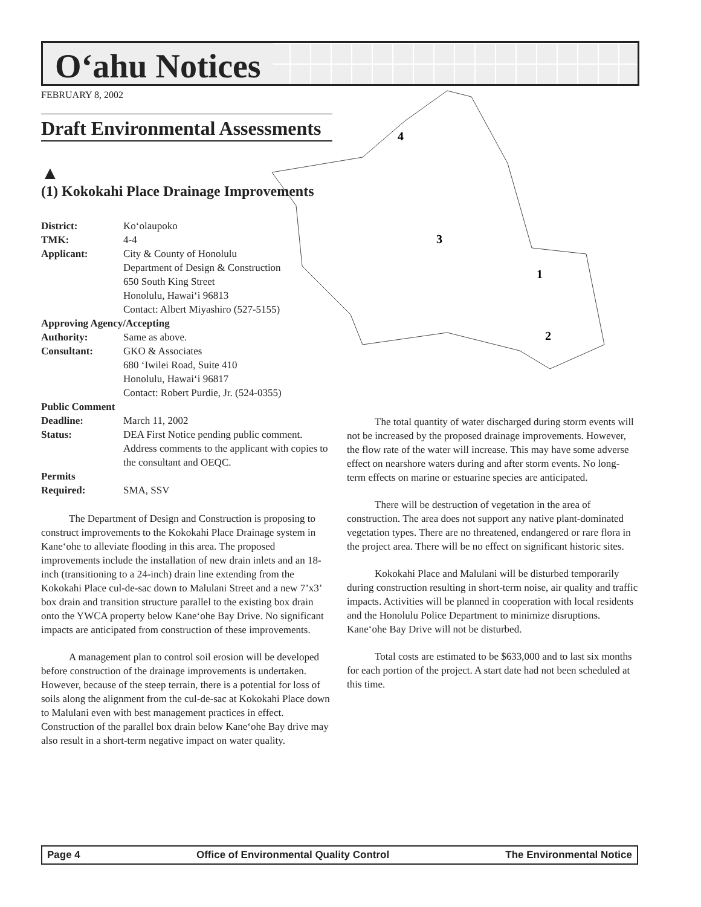O‘ahu Notices
FEBRUARY 8, 2002
4
3
1
2
Draft Environmental Assessments
▲
(1) Kokokahi Place Drainage Improvements
| District: | Ko‘olaupoko |
| TMK: | 4-4 |
| Applicant: | City & County of Honolulu Department of Design & Construction 650 South King Street Honolulu, Hawai‘i 96813 Contact: Albert Miyashiro (527-5155) |
| Approving Agency/Accepting | |
| Authority: | Same as above. |
| Consultant: | GKO & Associates 680 ‘Iwilei Road, Suite 410 Honolulu, Hawai‘i 96817 Contact: Robert Purdie, Jr. (524-0355) |
| Public Comment | |
| Deadline: | March 11, 2002 |
| Status: | DEA First Notice pending public comment. Address comments to the applicant with copies to the consultant and OEQC. |
| Permits | |
| Required: | SMA, SSV |
The Department of Design and Construction is proposing to construct improvements to the Kokokahi Place Drainage system in Kane‘ohe to alleviate flooding in this area. The proposed improvements include the installation of new drain inlets and an 18-inch (transitioning to a 24-inch) drain line extending from the Kokokahi Place cul-de-sac down to Malulani Street and a new 7’x3’ box drain and transition structure parallel to the existing box drain onto the YWCA property below Kane‘ohe Bay Drive. No significant impacts are anticipated from construction of these improvements.
A management plan to control soil erosion will be developed before construction of the drainage improvements is undertaken. However, because of the steep terrain, there is a potential for loss of soils along the alignment from the cul-de-sac at Kokokahi Place down to Malulani even with best management practices in effect. Construction of the parallel box drain below Kane‘ohe Bay drive may also result in a short-term negative impact on water quality.
The total quantity of water discharged during storm events will not be increased by the proposed drainage improvements. However, the flow rate of the water will increase. This may have some adverse effect on nearshore waters during and after storm events. No long-term effects on marine or estuarine species are anticipated.
There will be destruction of vegetation in the area of construction. The area does not support any native plant-dominated vegetation types. There are no threatened, endangered or rare flora in the project area. There will be no effect on significant historic sites.
Kokokahi Place and Malulani will be disturbed temporarily during construction resulting in short-term noise, air quality and traffic impacts. Activities will be planned in cooperation with local residents and the Honolulu Police Department to minimize disruptions. Kane‘ohe Bay Drive will not be disturbed.
Total costs are estimated to be $633,000 and to last six months for each portion of the project. A start date had not been scheduled at this time.
Page 4 Office of Environmental Quality Control The Environmental Notice